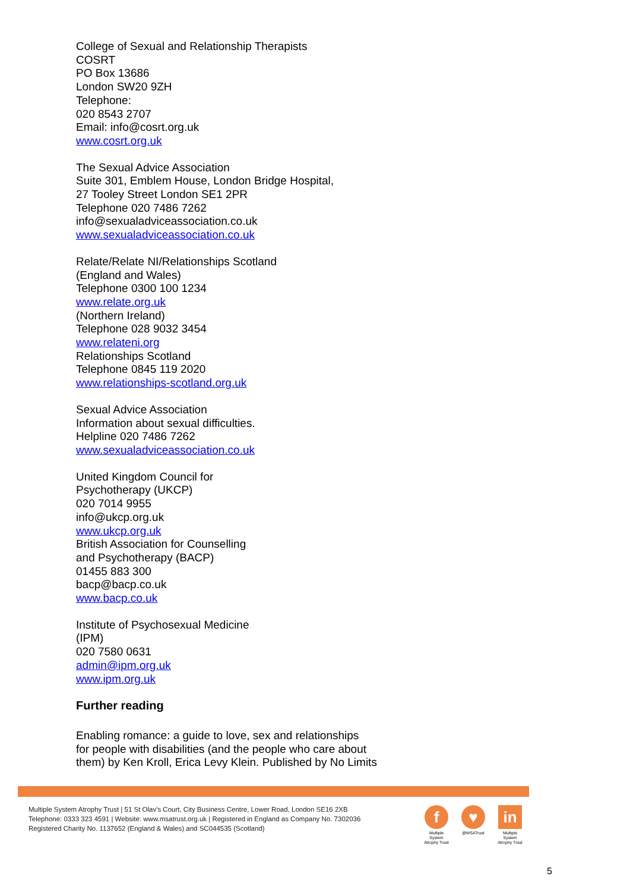College of Sexual and Relationship Therapists
COSRT
PO Box 13686
London SW20 9ZH
Telephone:
020 8543 2707
Email: info@cosrt.org.uk
www.cosrt.org.uk
The Sexual Advice Association
Suite 301, Emblem House, London Bridge Hospital,
27 Tooley Street London SE1 2PR
Telephone 020 7486 7262
info@sexualadviceassociation.co.uk
www.sexualadviceassociation.co.uk
Relate/Relate NI/Relationships Scotland
(England and Wales)
Telephone 0300 100 1234
www.relate.org.uk
(Northern Ireland)
Telephone 028 9032 3454
www.relateni.org
Relationships Scotland
Telephone 0845 119 2020
www.relationships-scotland.org.uk
Sexual Advice Association
Information about sexual difficulties.
Helpline 020 7486 7262
www.sexualadviceassociation.co.uk
United Kingdom Council for
Psychotherapy (UKCP)
020 7014 9955
info@ukcp.org.uk
www.ukcp.org.uk
British Association for Counselling
and Psychotherapy (BACP)
01455 883 300
bacp@bacp.co.uk
www.bacp.co.uk
Institute of Psychosexual Medicine
(IPM)
020 7580 0631
admin@ipm.org.uk
www.ipm.org.uk
Further reading
Enabling romance: a guide to love, sex and relationships
for people with disabilities (and the people who care about
them) by Ken Kroll, Erica Levy Klein. Published by No Limits
Multiple System Atrophy Trust | 51 St Olav's Court, City Business Centre, Lower Road, London SE16 2XB
Telephone: 0333 323 4591 | Website: www.msatrust.org.uk | Registered in England as Company No. 7302036
Registered Charity No. 1137652 (England & Wales) and SC044535 (Scotland)
f
Multiple System Atrophy Trust
♥
@MSATrust
in
Multiple System Atrophy Trust
5